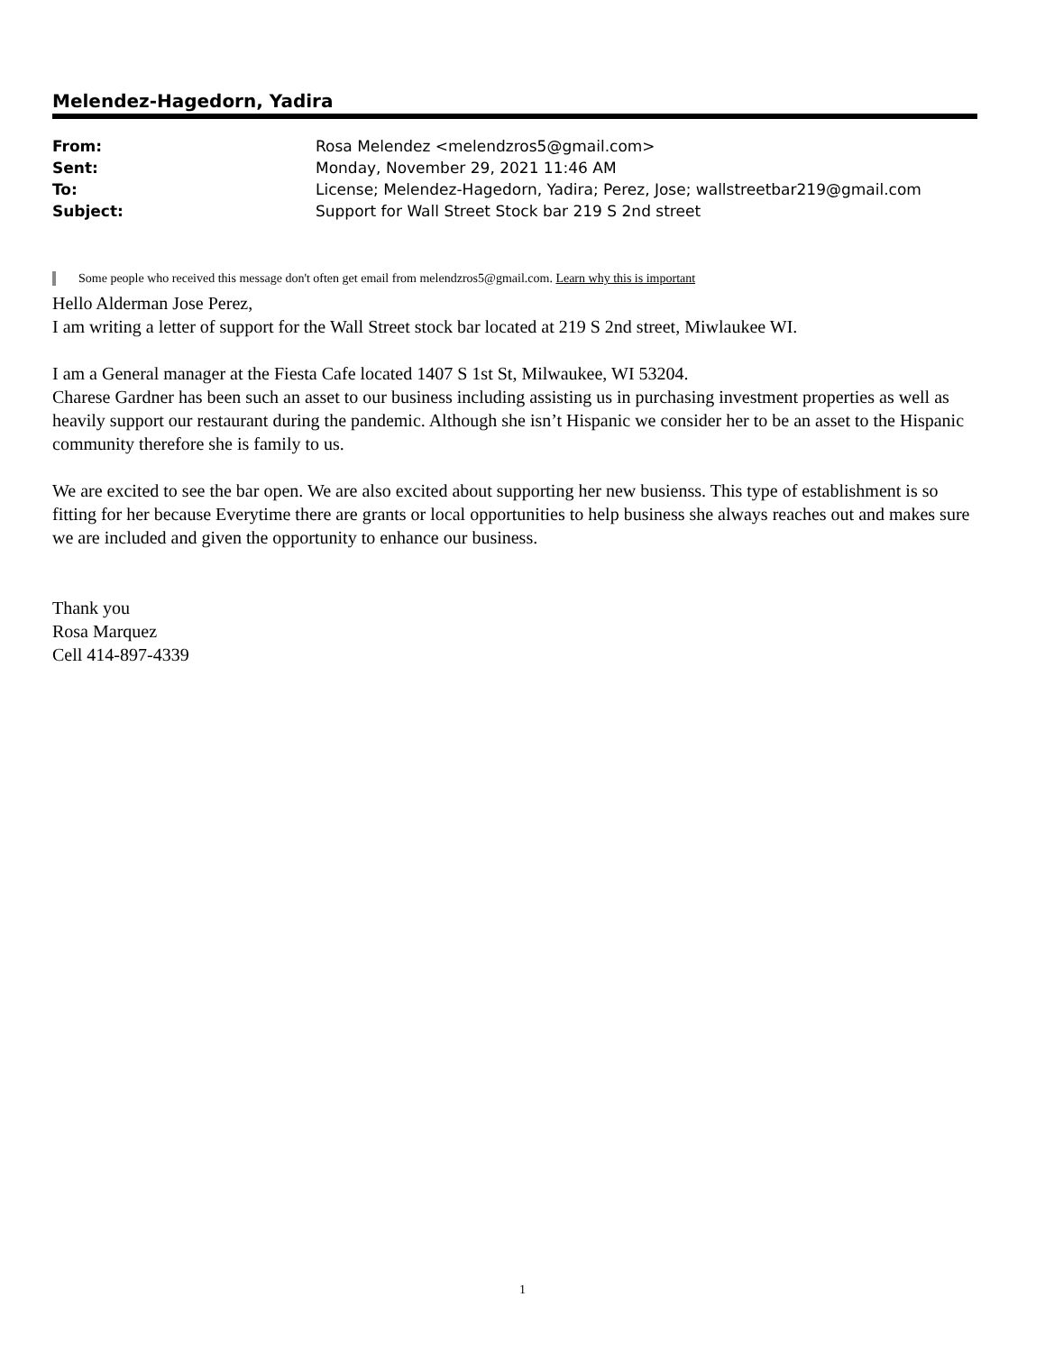Melendez-Hagedorn, Yadira
| From: | Rosa Melendez <melendzros5@gmail.com> |
| Sent: | Monday, November 29, 2021 11:46 AM |
| To: | License; Melendez-Hagedorn, Yadira; Perez, Jose; wallstreetbar219@gmail.com |
| Subject: | Support for Wall Street Stock bar 219 S 2nd street |
Some people who received this message don't often get email from melendzros5@gmail.com. Learn why this is important
Hello Alderman Jose Perez,
I am writing a letter of support for the Wall Street stock bar located at 219 S 2nd street, Miwlaukee WI.
I am a General manager at the Fiesta Cafe located 1407 S 1st St, Milwaukee, WI 53204.
Charese Gardner has been such an asset to our business including assisting us in purchasing investment properties as well as heavily support our restaurant during the pandemic. Although she isn’t Hispanic we consider her to be an asset to the Hispanic community therefore she is family to us.
We are excited to see the bar open. We are also excited about supporting her new busienss. This type of establishment is so fitting for her because Everytime there are grants or local opportunities to help business she always reaches out and makes sure we are included and given the opportunity to enhance our business.
Thank you
Rosa Marquez
Cell 414-897-4339
1